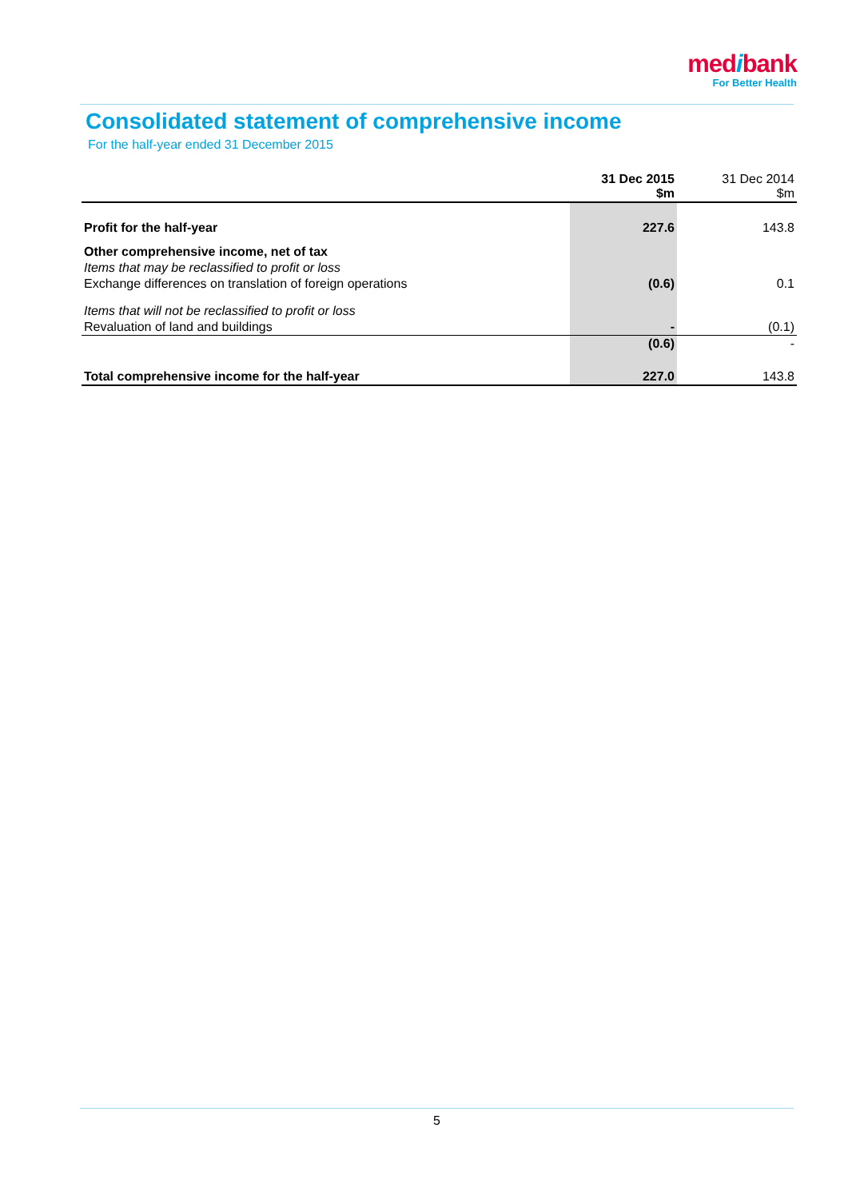medibank
For Better Health
Consolidated statement of comprehensive income
For the half-year ended 31 December 2015
| | 31 Dec 2015 $m | 31 Dec 2014 $m |
| --- | --- | --- |
| Profit for the half-year | 227.6 | 143.8 |
| Other comprehensive income, net of tax | | |
| Items that may be reclassified to profit or loss | | |
| Exchange differences on translation of foreign operations | (0.6) | 0.1 |
| Items that will not be reclassified to profit or loss | | |
| Revaluation of land and buildings | - | (0.1) |
| | (0.6) | - |
| Total comprehensive income for the half-year | 227.0 | 143.8 |
5